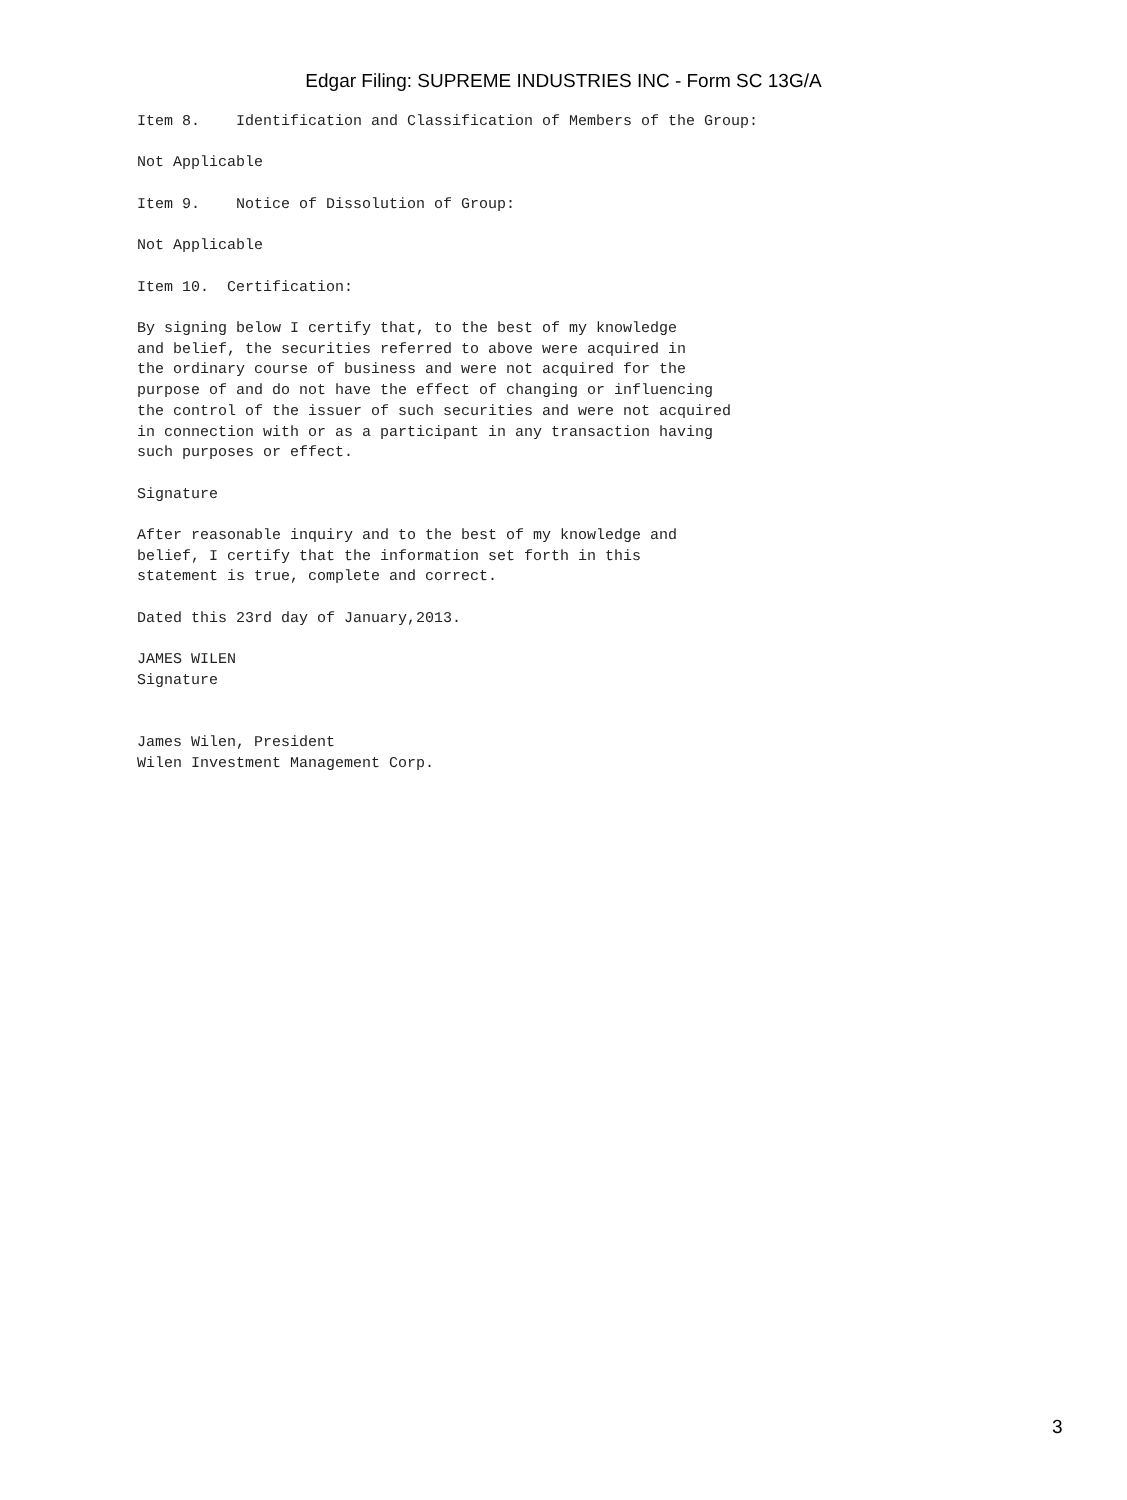Edgar Filing: SUPREME INDUSTRIES INC - Form SC 13G/A
Item 8.    Identification and Classification of Members of the Group:

Not Applicable

Item 9.    Notice of Dissolution of Group:

Not Applicable

Item 10.  Certification:

By signing below I certify that, to the best of my knowledge
and belief, the securities referred to above were acquired in
the ordinary course of business and were not acquired for the
purpose of and do not have the effect of changing or influencing
the control of the issuer of such securities and were not acquired
in connection with or as a participant in any transaction having
such purposes or effect.

Signature

After reasonable inquiry and to the best of my knowledge and
belief, I certify that the information set forth in this
statement is true, complete and correct.

Dated this 23rd day of January,2013.

JAMES WILEN
Signature


James Wilen, President
Wilen Investment Management Corp.
3